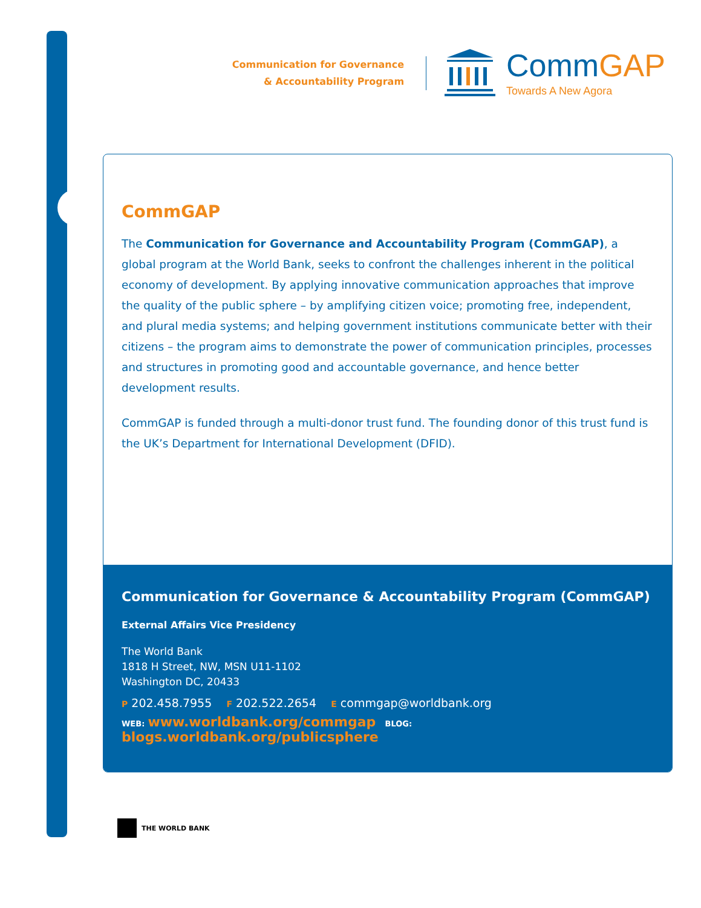Communication for Governance
& Accountability Program
CommGAP
Towards A New Agora
CommGAP
The Communication for Governance and Accountability Program (CommGAP), a global program at the World Bank, seeks to confront the challenges inherent in the political economy of development. By applying innovative communication approaches that improve the quality of the public sphere – by amplifying citizen voice; promoting free, independent, and plural media systems; and helping government institutions communicate better with their citizens – the program aims to demonstrate the power of communication principles, processes and structures in promoting good and accountable governance, and hence better development results.
CommGAP is funded through a multi-donor trust fund. The founding donor of this trust fund is the UK’s Department for International Development (DFID).
Communication for Governance & Accountability Program (CommGAP)
External Affairs Vice Presidency
The World Bank
1818 H Street, NW, MSN U11-1102
Washington DC, 20433
P 202.458.7955 F 202.522.2654 E commgap@worldbank.org
WEB: www.worldbank.org/commgap BLOG: blogs.worldbank.org/publicsphere
THE WORLD BANK